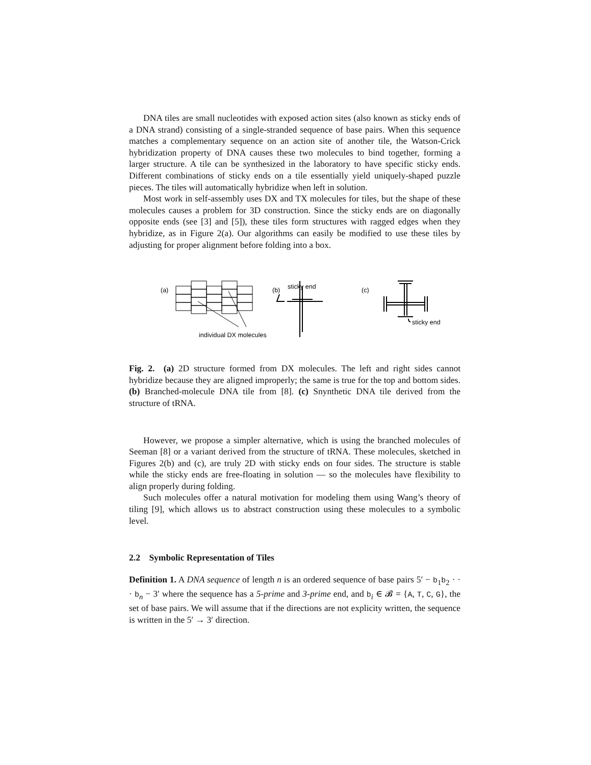DNA tiles are small nucleotides with exposed action sites (also known as sticky ends of a DNA strand) consisting of a single-stranded sequence of base pairs. When this sequence matches a complementary sequence on an action site of another tile, the Watson-Crick hybridization property of DNA causes these two molecules to bind together, forming a larger structure. A tile can be synthesized in the laboratory to have specific sticky ends. Different combinations of sticky ends on a tile essentially yield uniquely-shaped puzzle pieces. The tiles will automatically hybridize when left in solution.
Most work in self-assembly uses DX and TX molecules for tiles, but the shape of these molecules causes a problem for 3D construction. Since the sticky ends are on diagonally opposite ends (see [3] and [5]), these tiles form structures with ragged edges when they hybridize, as in Figure 2(a). Our algorithms can easily be modified to use these tiles by adjusting for proper alignment before folding into a box.
(a)
(b)
sticky end
(c)
sticky end
individual DX molecules
Fig. 2. (a) 2D structure formed from DX molecules. The left and right sides cannot hybridize because they are aligned improperly; the same is true for the top and bottom sides. (b) Branched-molecule DNA tile from [8]. (c) Snynthetic DNA tile derived from the structure of tRNA.
However, we propose a simpler alternative, which is using the branched molecules of Seeman [8] or a variant derived from the structure of tRNA. These molecules, sketched in Figures 2(b) and (c), are truly 2D with sticky ends on four sides. The structure is stable while the sticky ends are free-floating in solution — so the molecules have flexibility to align properly during folding.
Such molecules offer a natural motivation for modeling them using Wang’s theory of tiling [9], which allows us to abstract construction using these molecules to a symbolic level.
2.2 Symbolic Representation of Tiles
Definition 1. A DNA sequence of length n is an ordered sequence of base pairs 5′ − b<sub>1</sub>b<sub>2</sub> · · · b<sub>n</sub> − 3′ where the sequence has a 5-prime and 3-prime end, and b<sub>i</sub> ∈ 𝓑 = {A, T, C, G}, the set of base pairs. We will assume that if the directions are not explicity written, the sequence is written in the 5′ → 3′ direction.